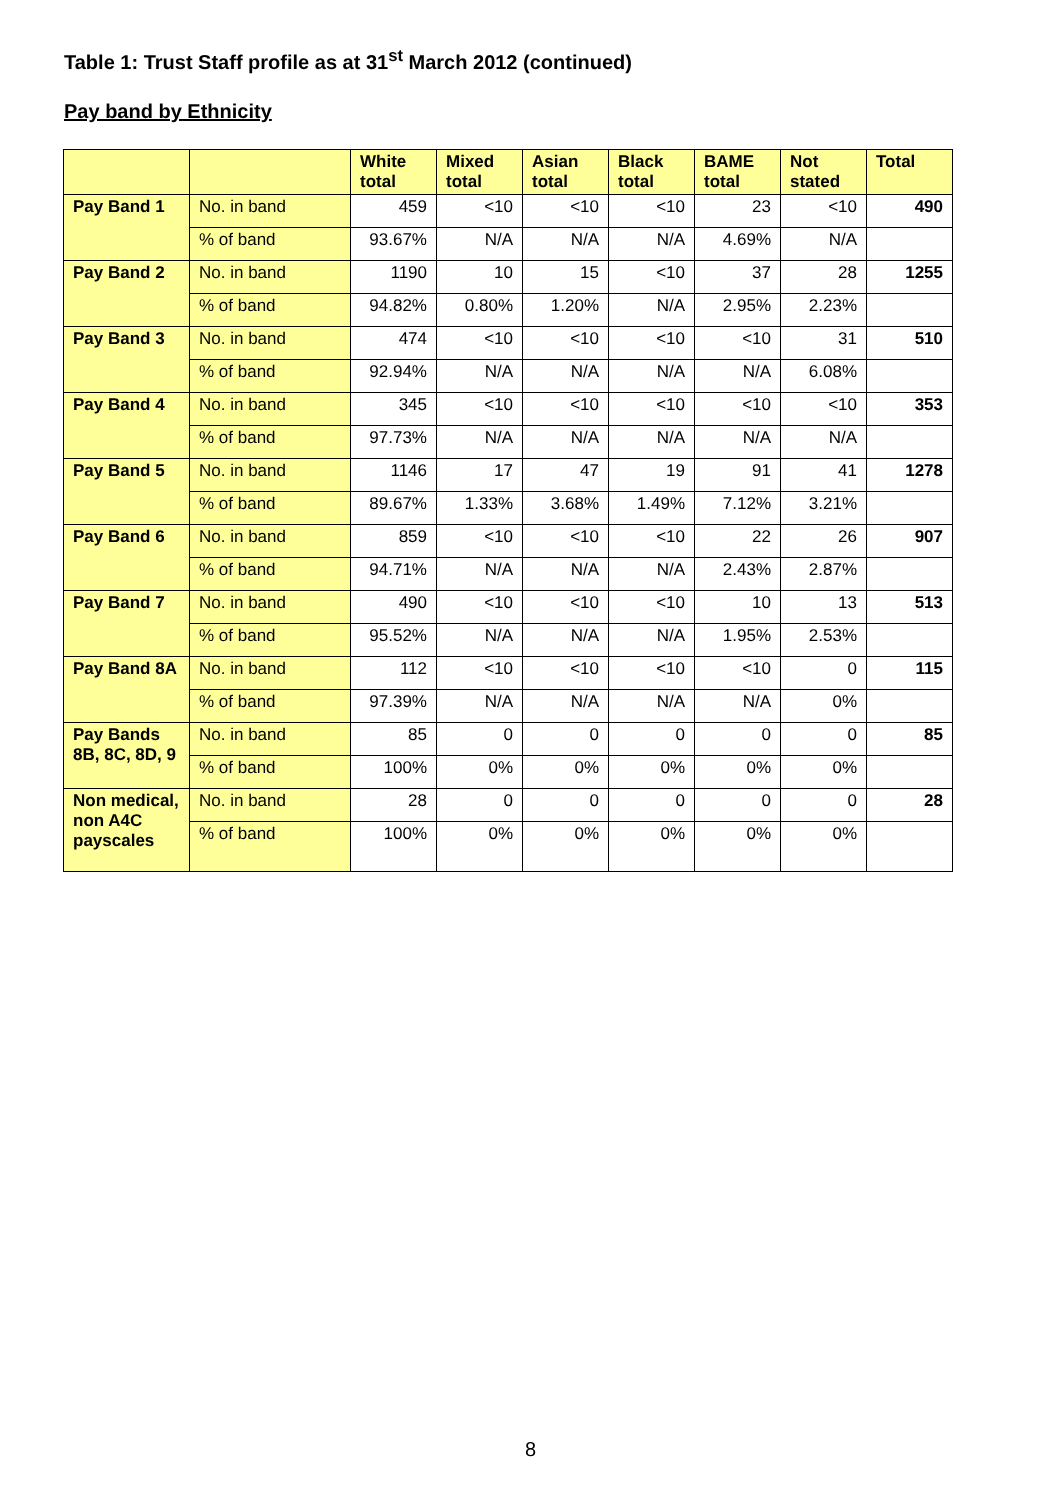Table 1: Trust Staff profile as at 31<sup>st</sup> March 2012 (continued)
Pay band by Ethnicity
| | | White total | Mixed total | Asian total | Black total | BAME total | Not stated | Total |
| --- | --- | --- | --- | --- | --- | --- | --- | --- |
| Pay Band 1 | No. in band | 459 | <10 | <10 | <10 | 23 | <10 | 490 |
| | % of band | 93.67% | N/A | N/A | N/A | 4.69% | N/A | |
| Pay Band 2 | No. in band | 1190 | 10 | 15 | <10 | 37 | 28 | 1255 |
| | % of band | 94.82% | 0.80% | 1.20% | N/A | 2.95% | 2.23% | |
| Pay Band 3 | No. in band | 474 | <10 | <10 | <10 | <10 | 31 | 510 |
| | % of band | 92.94% | N/A | N/A | N/A | N/A | 6.08% | |
| Pay Band 4 | No. in band | 345 | <10 | <10 | <10 | <10 | <10 | 353 |
| | % of band | 97.73% | N/A | N/A | N/A | N/A | N/A | |
| Pay Band 5 | No. in band | 1146 | 17 | 47 | 19 | 91 | 41 | 1278 |
| | % of band | 89.67% | 1.33% | 3.68% | 1.49% | 7.12% | 3.21% | |
| Pay Band 6 | No. in band | 859 | <10 | <10 | <10 | 22 | 26 | 907 |
| | % of band | 94.71% | N/A | N/A | N/A | 2.43% | 2.87% | |
| Pay Band 7 | No. in band | 490 | <10 | <10 | <10 | 10 | 13 | 513 |
| | % of band | 95.52% | N/A | N/A | N/A | 1.95% | 2.53% | |
| Pay Band 8A | No. in band | 112 | <10 | <10 | <10 | <10 | 0 | 115 |
| | % of band | 97.39% | N/A | N/A | N/A | N/A | 0% | |
| Pay Bands 8B, 8C, 8D, 9 | No. in band | 85 | 0 | 0 | 0 | 0 | 0 | 85 |
| | % of band | 100% | 0% | 0% | 0% | 0% | 0% | |
| Non medical, non A4C payscales | No. in band | 28 | 0 | 0 | 0 | 0 | 0 | 28 |
| | % of band | 100% | 0% | 0% | 0% | 0% | 0% | |
8